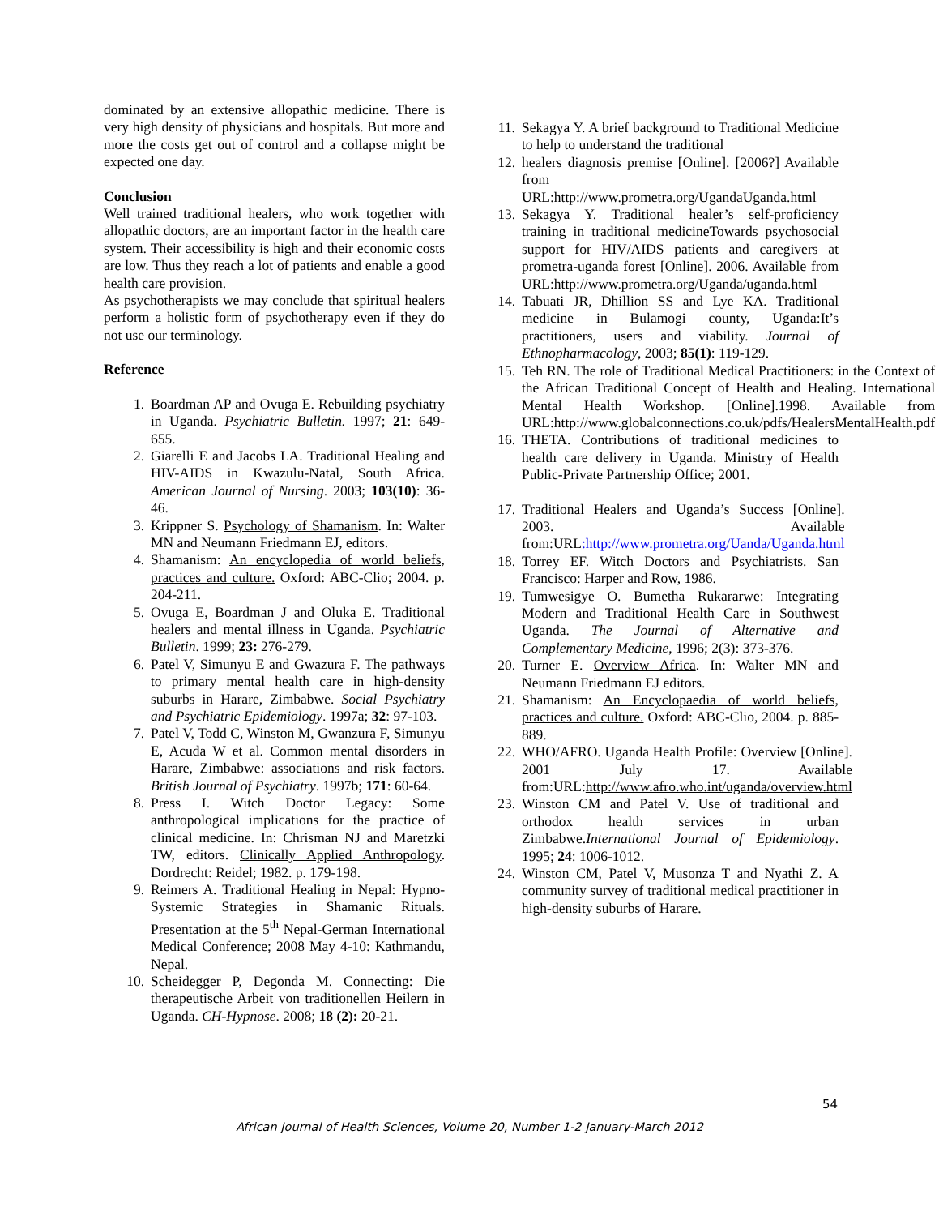dominated by an extensive allopathic medicine. There is very high density of physicians and hospitals. But more and more the costs get out of control and a collapse might be expected one day.
Conclusion
Well trained traditional healers, who work together with allopathic doctors, are an important factor in the health care system. Their accessibility is high and their economic costs are low. Thus they reach a lot of patients and enable a good health care provision.
As psychotherapists we may conclude that spiritual healers perform a holistic form of psychotherapy even if they do not use our terminology.
Reference
1. Boardman AP and Ovuga E. Rebuilding psychiatry in Uganda. Psychiatric Bulletin. 1997; 21: 649-655.
2. Giarelli E and Jacobs LA. Traditional Healing and HIV-AIDS in Kwazulu-Natal, South Africa. American Journal of Nursing. 2003; 103(10): 36-46.
3. Krippner S. Psychology of Shamanism. In: Walter MN and Neumann Friedmann EJ, editors.
4. Shamanism: An encyclopedia of world beliefs, practices and culture. Oxford: ABC-Clio; 2004. p. 204-211.
5. Ovuga E, Boardman J and Oluka E. Traditional healers and mental illness in Uganda. Psychiatric Bulletin. 1999; 23: 276-279.
6. Patel V, Simunyu E and Gwazura F. The pathways to primary mental health care in high-density suburbs in Harare, Zimbabwe. Social Psychiatry and Psychiatric Epidemiology. 1997a; 32: 97-103.
7. Patel V, Todd C, Winston M, Gwanzura F, Simunyu E, Acuda W et al. Common mental disorders in Harare, Zimbabwe: associations and risk factors. British Journal of Psychiatry. 1997b; 171: 60-64.
8. Press I. Witch Doctor Legacy: Some anthropological implications for the practice of clinical medicine. In: Chrisman NJ and Maretzki TW, editors. Clinically Applied Anthropology. Dordrecht: Reidel; 1982. p. 179-198.
9. Reimers A. Traditional Healing in Nepal: Hypno-Systemic Strategies in Shamanic Rituals. Presentation at the 5<sup>th</sup> Nepal-German International Medical Conference; 2008 May 4-10: Kathmandu, Nepal.
10. Scheidegger P, Degonda M. Connecting: Die therapeutische Arbeit von traditionellen Heilern in Uganda. CH-Hypnose. 2008; 18 (2): 20-21.
11. Sekagya Y. A brief background to Traditional Medicine to help to understand the traditional
12. healers diagnosis premise [Online]. [2006?] Available from URL:http://www.prometra.org/UgandaUganda.html
13. Sekagya Y. Traditional healer’s self-proficiency training in traditional medicineTowards psychosocial support for HIV/AIDS patients and caregivers at prometra-uganda forest [Online]. 2006. Available from URL:http://www.prometra.org/Uganda/uganda.html
14. Tabuati JR, Dhillion SS and Lye KA. Traditional medicine in Bulamogi county, Uganda:It’s practitioners, users and viability. Journal of Ethnopharmacology, 2003; 85(1): 119-129.
15. Teh RN. The role of Traditional Medical Practitioners: in the Context of the African Traditional Concept of Health and Healing. International Mental Health Workshop. [Online].1998. Available from URL:http://www.globalconnections.co.uk/pdfs/HealersMentalHealth.pdf
16. THETA. Contributions of traditional medicines to health care delivery in Uganda. Ministry of Health Public-Private Partnership Office; 2001.
17. Traditional Healers and Uganda’s Success [Online]. 2003. Available from:URL:http://www.prometra.org/Uanda/Uganda.html
18. Torrey EF. Witch Doctors and Psychiatrists. San Francisco: Harper and Row, 1986.
19. Tumwesigye O. Bumetha Rukararwe: Integrating Modern and Traditional Health Care in Southwest Uganda. The Journal of Alternative and Complementary Medicine, 1996; 2(3): 373-376.
20. Turner E. Overview Africa. In: Walter MN and Neumann Friedmann EJ editors.
21. Shamanism: An Encyclopaedia of world beliefs, practices and culture. Oxford: ABC-Clio, 2004. p. 885-889.
22. WHO/AFRO. Uganda Health Profile: Overview [Online]. 2001 July 17. Available from:URL:http://www.afro.who.int/uganda/overview.html
23. Winston CM and Patel V. Use of traditional and orthodox health services in urban Zimbabwe.International Journal of Epidemiology. 1995; 24: 1006-1012.
24. Winston CM, Patel V, Musonza T and Nyathi Z. A community survey of traditional medical practitioner in high-density suburbs of Harare.
54
African Journal of Health Sciences, Volume 20, Number 1-2 January-March 2012